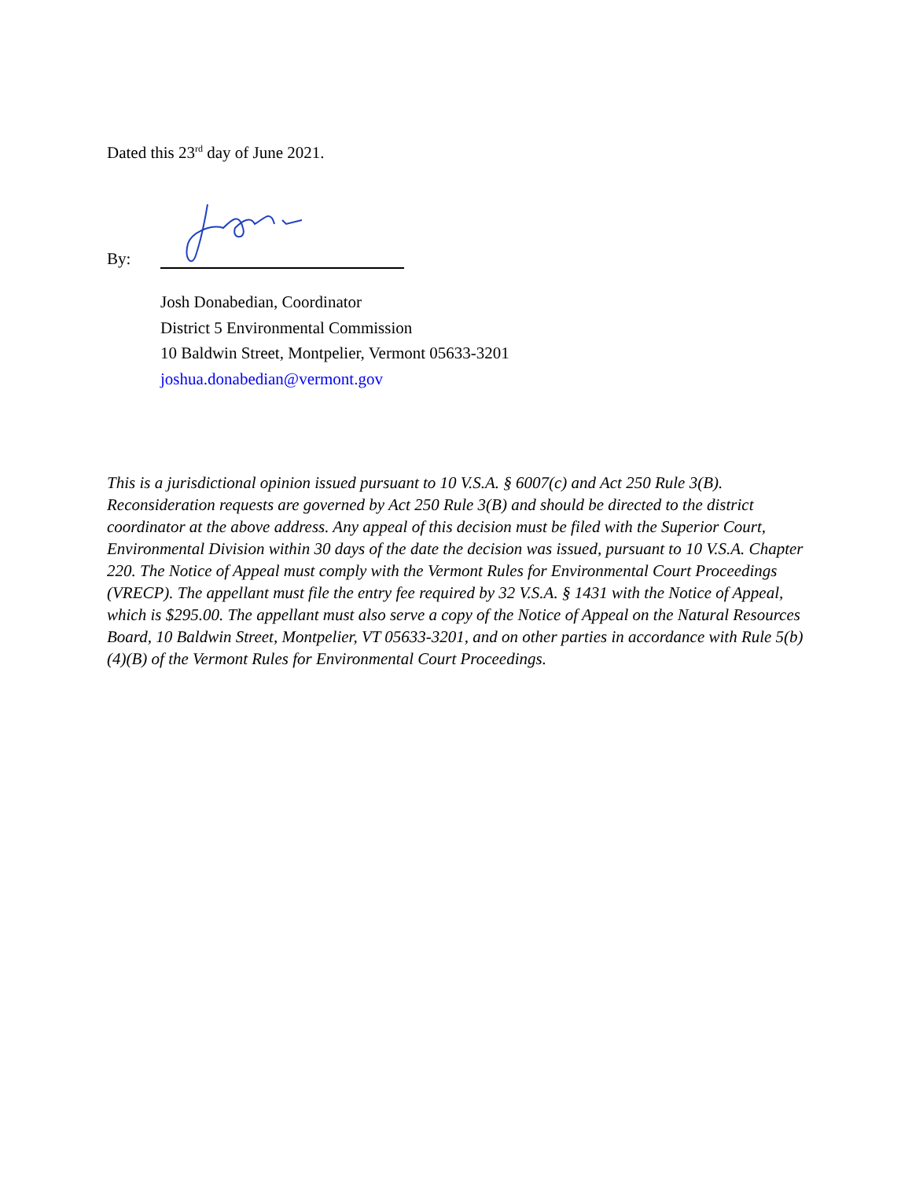Dated this 23<sup>rd</sup> day of June 2021.
By:
Josh Donabedian, Coordinator
District 5 Environmental Commission
10 Baldwin Street, Montpelier, Vermont 05633-3201
joshua.donabedian@vermont.gov
This is a jurisdictional opinion issued pursuant to 10 V.S.A. § 6007(c) and Act 250 Rule 3(B). Reconsideration requests are governed by Act 250 Rule 3(B) and should be directed to the district coordinator at the above address. Any appeal of this decision must be filed with the Superior Court, Environmental Division within 30 days of the date the decision was issued, pursuant to 10 V.S.A. Chapter 220. The Notice of Appeal must comply with the Vermont Rules for Environmental Court Proceedings (VRECP). The appellant must file the entry fee required by 32 V.S.A. § 1431 with the Notice of Appeal, which is $295.00. The appellant must also serve a copy of the Notice of Appeal on the Natural Resources Board, 10 Baldwin Street, Montpelier, VT 05633-3201, and on other parties in accordance with Rule 5(b)(4)(B) of the Vermont Rules for Environmental Court Proceedings.